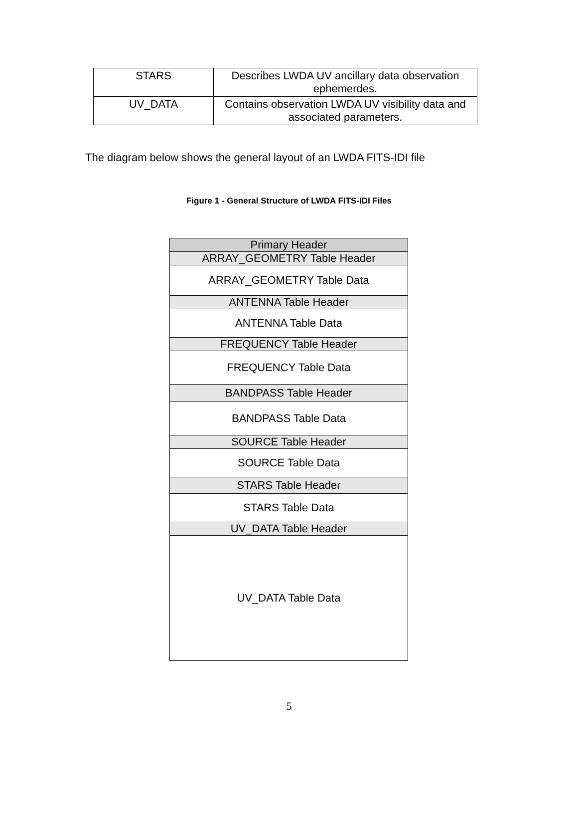| STARS | Describes LWDA UV ancillary data observation ephemerdes. |
| UV_DATA | Contains observation LWDA UV visibility data and associated parameters. |
The diagram below shows the general layout of an LWDA FITS-IDI file
Figure 1 - General Structure of LWDA FITS-IDI Files
| Primary Header |
| ARRAY_GEOMETRY Table Header |
| ARRAY_GEOMETRY Table Data |
| ANTENNA Table Header |
| ANTENNA Table Data |
| FREQUENCY Table Header |
| FREQUENCY Table Data |
| BANDPASS Table Header |
| BANDPASS Table Data |
| SOURCE Table Header |
| SOURCE Table Data |
| STARS Table Header |
| STARS Table Data |
| UV_DATA Table Header |
| UV_DATA Table Data |
5